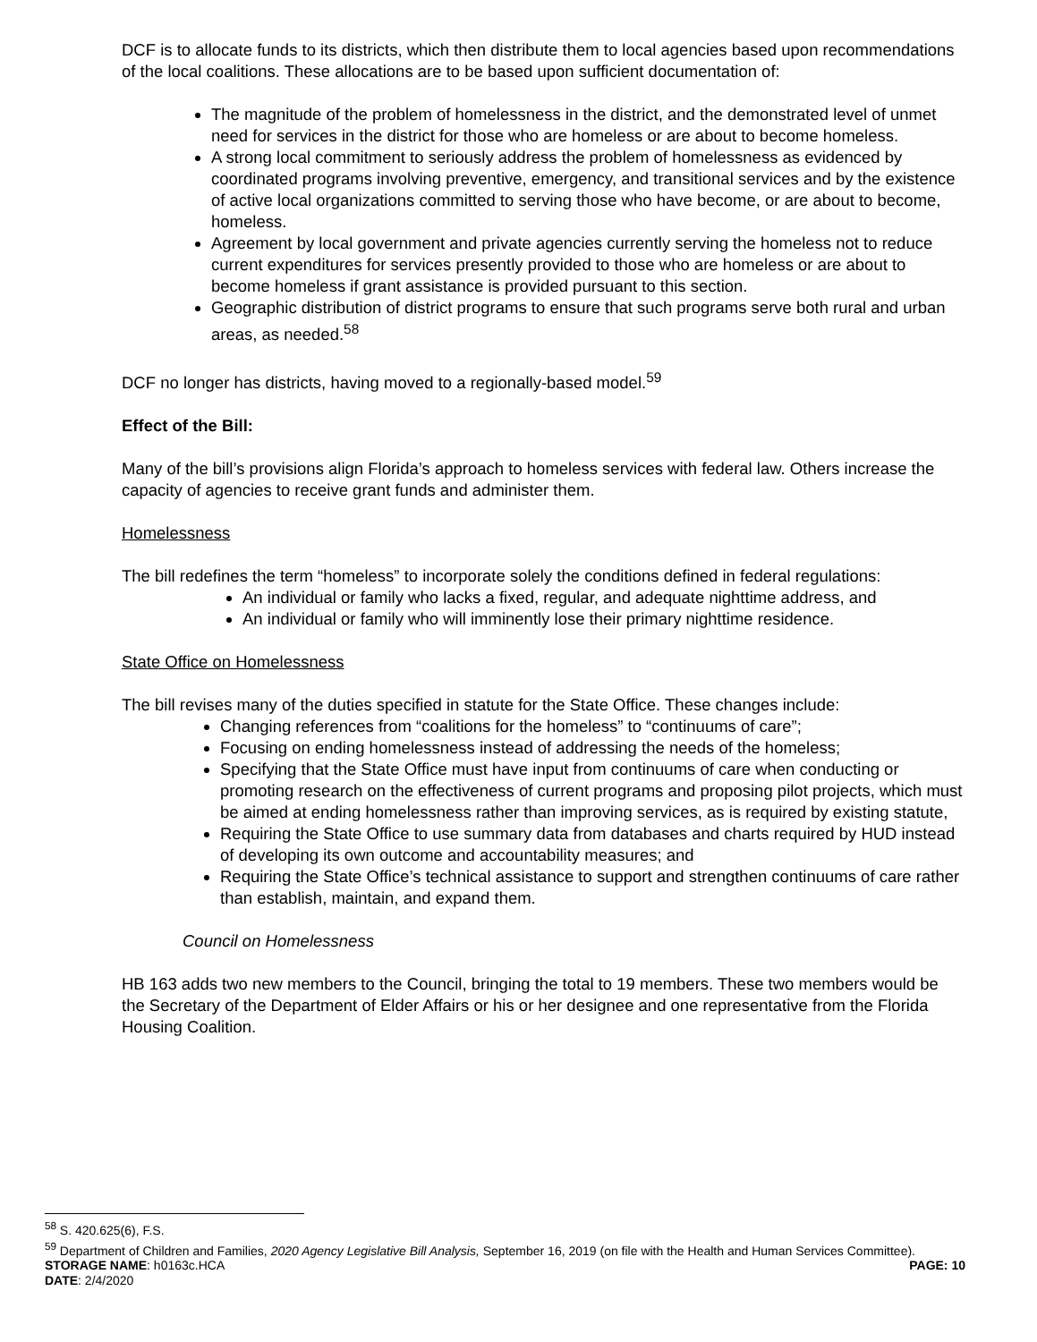DCF is to allocate funds to its districts, which then distribute them to local agencies based upon recommendations of the local coalitions. These allocations are to be based upon sufficient documentation of:
The magnitude of the problem of homelessness in the district, and the demonstrated level of unmet need for services in the district for those who are homeless or are about to become homeless.
A strong local commitment to seriously address the problem of homelessness as evidenced by coordinated programs involving preventive, emergency, and transitional services and by the existence of active local organizations committed to serving those who have become, or are about to become, homeless.
Agreement by local government and private agencies currently serving the homeless not to reduce current expenditures for services presently provided to those who are homeless or are about to become homeless if grant assistance is provided pursuant to this section.
Geographic distribution of district programs to ensure that such programs serve both rural and urban areas, as needed.<sup>58</sup>
DCF no longer has districts, having moved to a regionally-based model.<sup>59</sup>
Effect of the Bill:
Many of the bill’s provisions align Florida’s approach to homeless services with federal law. Others increase the capacity of agencies to receive grant funds and administer them.
Homelessness
The bill redefines the term “homeless” to incorporate solely the conditions defined in federal regulations:
An individual or family who lacks a fixed, regular, and adequate nighttime address, and
An individual or family who will imminently lose their primary nighttime residence.
State Office on Homelessness
The bill revises many of the duties specified in statute for the State Office. These changes include:
Changing references from “coalitions for the homeless” to “continuums of care”;
Focusing on ending homelessness instead of addressing the needs of the homeless;
Specifying that the State Office must have input from continuums of care when conducting or promoting research on the effectiveness of current programs and proposing pilot projects, which must be aimed at ending homelessness rather than improving services, as is required by existing statute,
Requiring the State Office to use summary data from databases and charts required by HUD instead of developing its own outcome and accountability measures; and
Requiring the State Office’s technical assistance to support and strengthen continuums of care rather than establish, maintain, and expand them.
Council on Homelessness
HB 163 adds two new members to the Council, bringing the total to 19 members. These two members would be the Secretary of the Department of Elder Affairs or his or her designee and one representative from the Florida Housing Coalition.
<sup>58</sup> S. 420.625(6), F.S.
<sup>59</sup> Department of Children and Families, 2020 Agency Legislative Bill Analysis, September 16, 2019 (on file with the Health and Human Services Committee).
STORAGE NAME: h0163c.HCA PAGE: 10
DATE: 2/4/2020